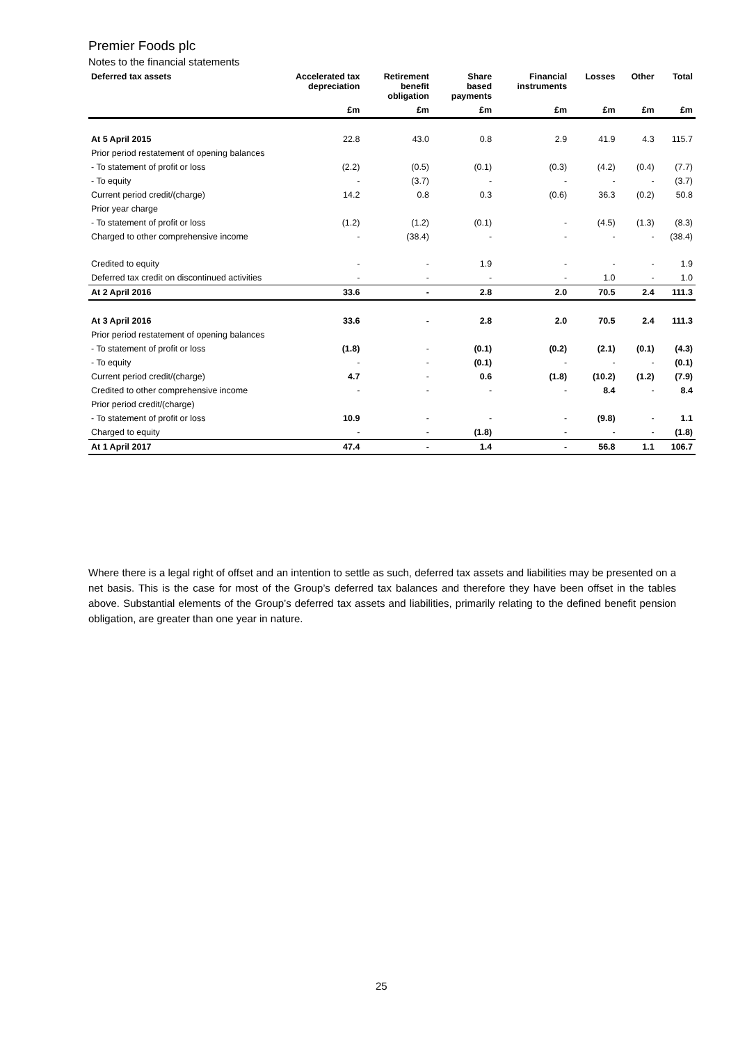Premier Foods plc
Notes to the financial statements
| Deferred tax assets | Accelerated tax depreciation | Retirement benefit obligation | Share based payments | Financial instruments | Losses | Other | Total |
| --- | --- | --- | --- | --- | --- | --- | --- |
| | £m | £m | £m | £m | £m | £m | £m |
| At 5 April 2015 | 22.8 | 43.0 | 0.8 | 2.9 | 41.9 | 4.3 | 115.7 |
| Prior period restatement of opening balances | | | | | | | |
| - To statement of profit or loss | (2.2) | (0.5) | (0.1) | (0.3) | (4.2) | (0.4) | (7.7) |
| - To equity | - | (3.7) | - | - | - | - | (3.7) |
| Current period credit/(charge) | 14.2 | 0.8 | 0.3 | (0.6) | 36.3 | (0.2) | 50.8 |
| Prior year charge | | | | | | | |
| - To statement of profit or loss | (1.2) | (1.2) | (0.1) | - | (4.5) | (1.3) | (8.3) |
| Charged to other comprehensive income | - | (38.4) | - | - | - | - | (38.4) |
| Credited to equity | - | - | 1.9 | - | - | - | 1.9 |
| Deferred tax credit on discontinued activities | - | - | - | - | 1.0 | - | 1.0 |
| At 2 April 2016 | 33.6 | - | 2.8 | 2.0 | 70.5 | 2.4 | 111.3 |
| At 3 April 2016 | 33.6 | - | 2.8 | 2.0 | 70.5 | 2.4 | 111.3 |
| Prior period restatement of opening balances | | | | | | | |
| - To statement of profit or loss | (1.8) | - | (0.1) | (0.2) | (2.1) | (0.1) | (4.3) |
| - To equity | - | - | (0.1) | - | - | - | (0.1) |
| Current period credit/(charge) | 4.7 | - | 0.6 | (1.8) | (10.2) | (1.2) | (7.9) |
| Credited to other comprehensive income | - | - | - | - | 8.4 | - | 8.4 |
| Prior period credit/(charge) | | | | | | | |
| - To statement of profit or loss | 10.9 | - | - | - | (9.8) | - | 1.1 |
| Charged to equity | - | - | (1.8) | - | - | - | (1.8) |
| At 1 April 2017 | 47.4 | - | 1.4 | - | 56.8 | 1.1 | 106.7 |
Where there is a legal right of offset and an intention to settle as such, deferred tax assets and liabilities may be presented on a net basis. This is the case for most of the Group’s deferred tax balances and therefore they have been offset in the tables above. Substantial elements of the Group’s deferred tax assets and liabilities, primarily relating to the defined benefit pension obligation, are greater than one year in nature.
25